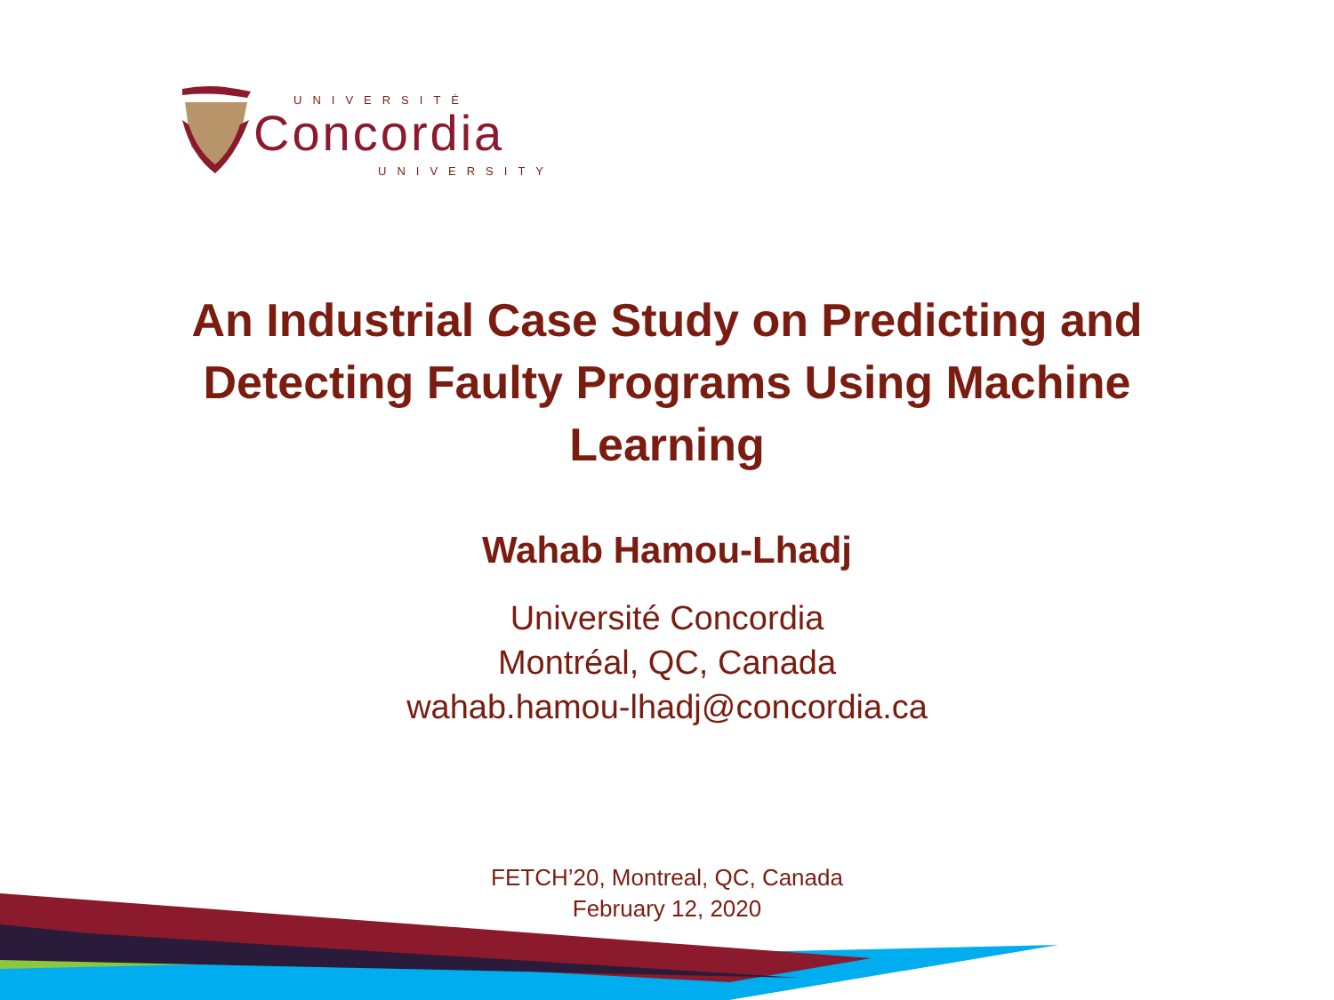UNIVERSITÉ
Concordia
UNIVERSITY
An Industrial Case Study on Predicting and Detecting Faulty Programs Using Machine Learning
Wahab Hamou-Lhadj
Université Concordia
Montréal, QC, Canada
wahab.hamou-lhadj@concordia.ca
FETCH’20, Montreal, QC, Canada
February 12, 2020